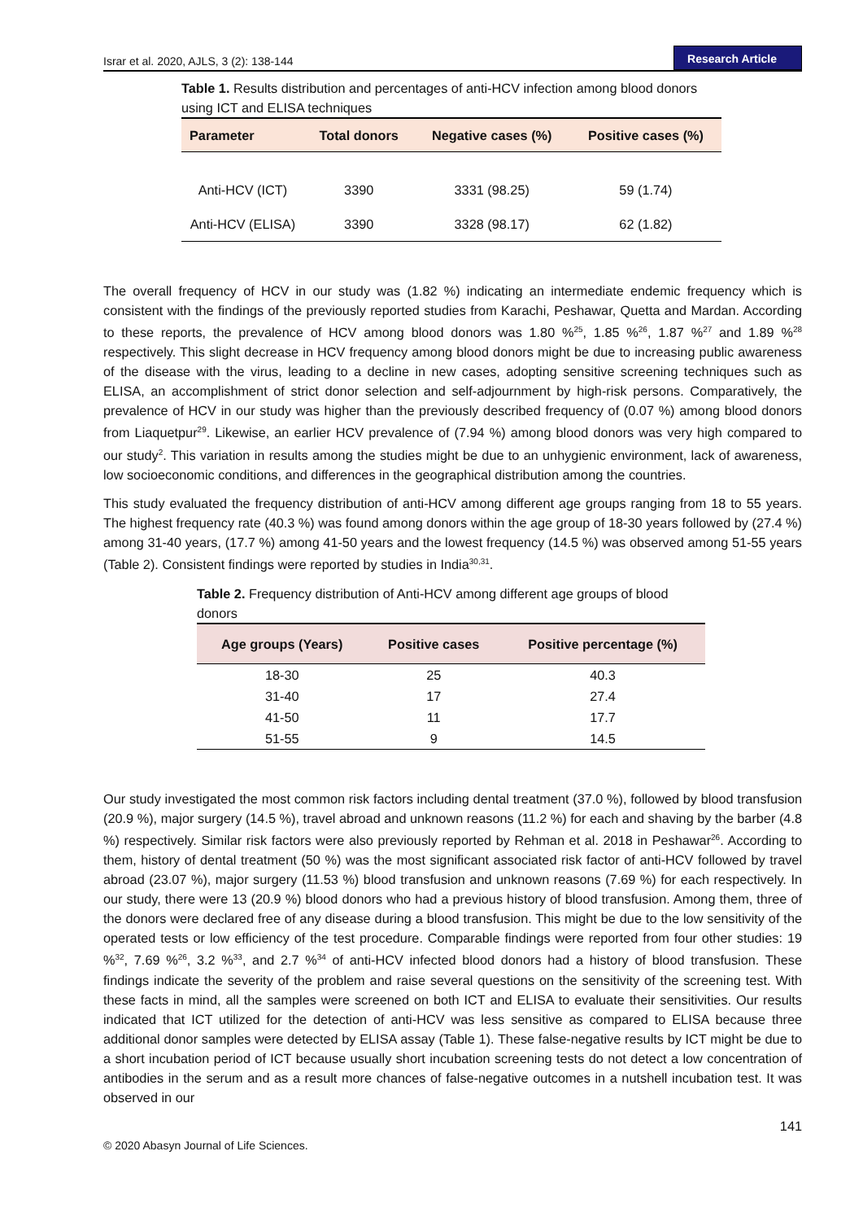Israr et al. 2020, AJLS, 3 (2): 138-144 Research Article
Table 1. Results distribution and percentages of anti-HCV infection among blood donors using ICT and ELISA techniques
| Parameter | Total donors | Negative cases (%) | Positive cases (%) |
| --- | --- | --- | --- |
| Anti-HCV (ICT) | 3390 | 3331 (98.25) | 59 (1.74) |
| Anti-HCV (ELISA) | 3390 | 3328 (98.17) | 62 (1.82) |
The overall frequency of HCV in our study was (1.82 %) indicating an intermediate endemic frequency which is consistent with the findings of the previously reported studies from Karachi, Peshawar, Quetta and Mardan. According to these reports, the prevalence of HCV among blood donors was 1.80 %<sup>25</sup>, 1.85 %<sup>26</sup>, 1.87 %<sup>27</sup> and 1.89 %<sup>28</sup> respectively. This slight decrease in HCV frequency among blood donors might be due to increasing public awareness of the disease with the virus, leading to a decline in new cases, adopting sensitive screening techniques such as ELISA, an accomplishment of strict donor selection and self-adjournment by high-risk persons. Comparatively, the prevalence of HCV in our study was higher than the previously described frequency of (0.07 %) among blood donors from Liaquetpur<sup>29</sup>. Likewise, an earlier HCV prevalence of (7.94 %) among blood donors was very high compared to our study<sup>2</sup>. This variation in results among the studies might be due to an unhygienic environment, lack of awareness, low socioeconomic conditions, and differences in the geographical distribution among the countries.
This study evaluated the frequency distribution of anti-HCV among different age groups ranging from 18 to 55 years. The highest frequency rate (40.3 %) was found among donors within the age group of 18-30 years followed by (27.4 %) among 31-40 years, (17.7 %) among 41-50 years and the lowest frequency (14.5 %) was observed among 51-55 years (Table 2). Consistent findings were reported by studies in India<sup>30,31</sup>.
Table 2. Frequency distribution of Anti-HCV among different age groups of blood donors
| Age groups (Years) | Positive cases | Positive percentage (%) |
| --- | --- | --- |
| 18-30 | 25 | 40.3 |
| 31-40 | 17 | 27.4 |
| 41-50 | 11 | 17.7 |
| 51-55 | 9 | 14.5 |
Our study investigated the most common risk factors including dental treatment (37.0 %), followed by blood transfusion (20.9 %), major surgery (14.5 %), travel abroad and unknown reasons (11.2 %) for each and shaving by the barber (4.8 %) respectively. Similar risk factors were also previously reported by Rehman et al. 2018 in Peshawar<sup>26</sup>. According to them, history of dental treatment (50 %) was the most significant associated risk factor of anti-HCV followed by travel abroad (23.07 %), major surgery (11.53 %) blood transfusion and unknown reasons (7.69 %) for each respectively. In our study, there were 13 (20.9 %) blood donors who had a previous history of blood transfusion. Among them, three of the donors were declared free of any disease during a blood transfusion. This might be due to the low sensitivity of the operated tests or low efficiency of the test procedure. Comparable findings were reported from four other studies: 19 %<sup>32</sup>, 7.69 %<sup>26</sup>, 3.2 %<sup>33</sup>, and 2.7 %<sup>34</sup> of anti-HCV infected blood donors had a history of blood transfusion. These findings indicate the severity of the problem and raise several questions on the sensitivity of the screening test. With these facts in mind, all the samples were screened on both ICT and ELISA to evaluate their sensitivities. Our results indicated that ICT utilized for the detection of anti-HCV was less sensitive as compared to ELISA because three additional donor samples were detected by ELISA assay (Table 1). These false-negative results by ICT might be due to a short incubation period of ICT because usually short incubation screening tests do not detect a low concentration of antibodies in the serum and as a result more chances of false-negative outcomes in a nutshell incubation test. It was observed in our
141
© 2020 Abasyn Journal of Life Sciences.